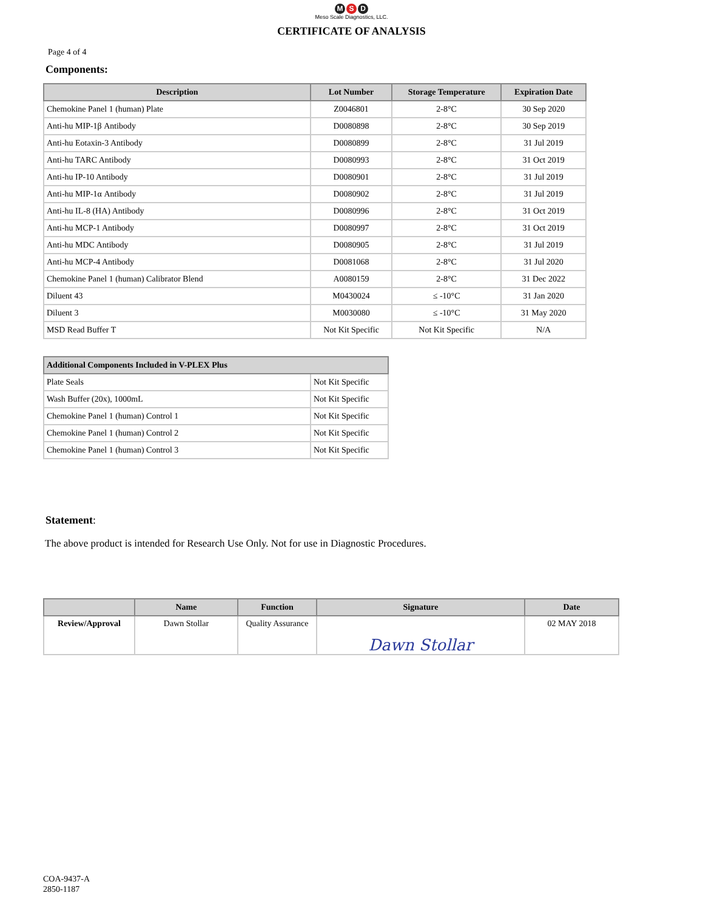M S D
Meso Scale Diagnostics, LLC.
CERTIFICATE OF ANALYSIS
Page 4 of 4
Components:
| Description | Lot Number | Storage Temperature | Expiration Date |
| --- | --- | --- | --- |
| Chemokine Panel 1 (human) Plate | Z0046801 | 2-8°C | 30 Sep 2020 |
| Anti-hu MIP-1β Antibody | D0080898 | 2-8°C | 30 Sep 2019 |
| Anti-hu Eotaxin-3 Antibody | D0080899 | 2-8°C | 31 Jul 2019 |
| Anti-hu TARC Antibody | D0080993 | 2-8°C | 31 Oct 2019 |
| Anti-hu IP-10 Antibody | D0080901 | 2-8°C | 31 Jul 2019 |
| Anti-hu MIP-1α Antibody | D0080902 | 2-8°C | 31 Jul 2019 |
| Anti-hu IL-8 (HA) Antibody | D0080996 | 2-8°C | 31 Oct 2019 |
| Anti-hu MCP-1 Antibody | D0080997 | 2-8°C | 31 Oct 2019 |
| Anti-hu MDC Antibody | D0080905 | 2-8°C | 31 Jul 2019 |
| Anti-hu MCP-4 Antibody | D0081068 | 2-8°C | 31 Jul 2020 |
| Chemokine Panel 1 (human) Calibrator Blend | A0080159 | 2-8°C | 31 Dec 2022 |
| Diluent 43 | M0430024 | ≤ -10°C | 31 Jan 2020 |
| Diluent 3 | M0030080 | ≤ -10°C | 31 May 2020 |
| MSD Read Buffer T | Not Kit Specific | Not Kit Specific | N/A |
| Additional Components Included in V-PLEX Plus | |
| --- | --- |
| Plate Seals | Not Kit Specific |
| Wash Buffer (20x), 1000mL | Not Kit Specific |
| Chemokine Panel 1 (human) Control 1 | Not Kit Specific |
| Chemokine Panel 1 (human) Control 2 | Not Kit Specific |
| Chemokine Panel 1 (human) Control 3 | Not Kit Specific |
Statement:
The above product is intended for Research Use Only. Not for use in Diagnostic Procedures.
| | Name | Function | Signature | Date |
| --- | --- | --- | --- | --- |
| Review/Approval | Dawn Stollar | Quality Assurance | Dawn Stollar | 02 MAY 2018 |
COA-9437-A
2850-1187